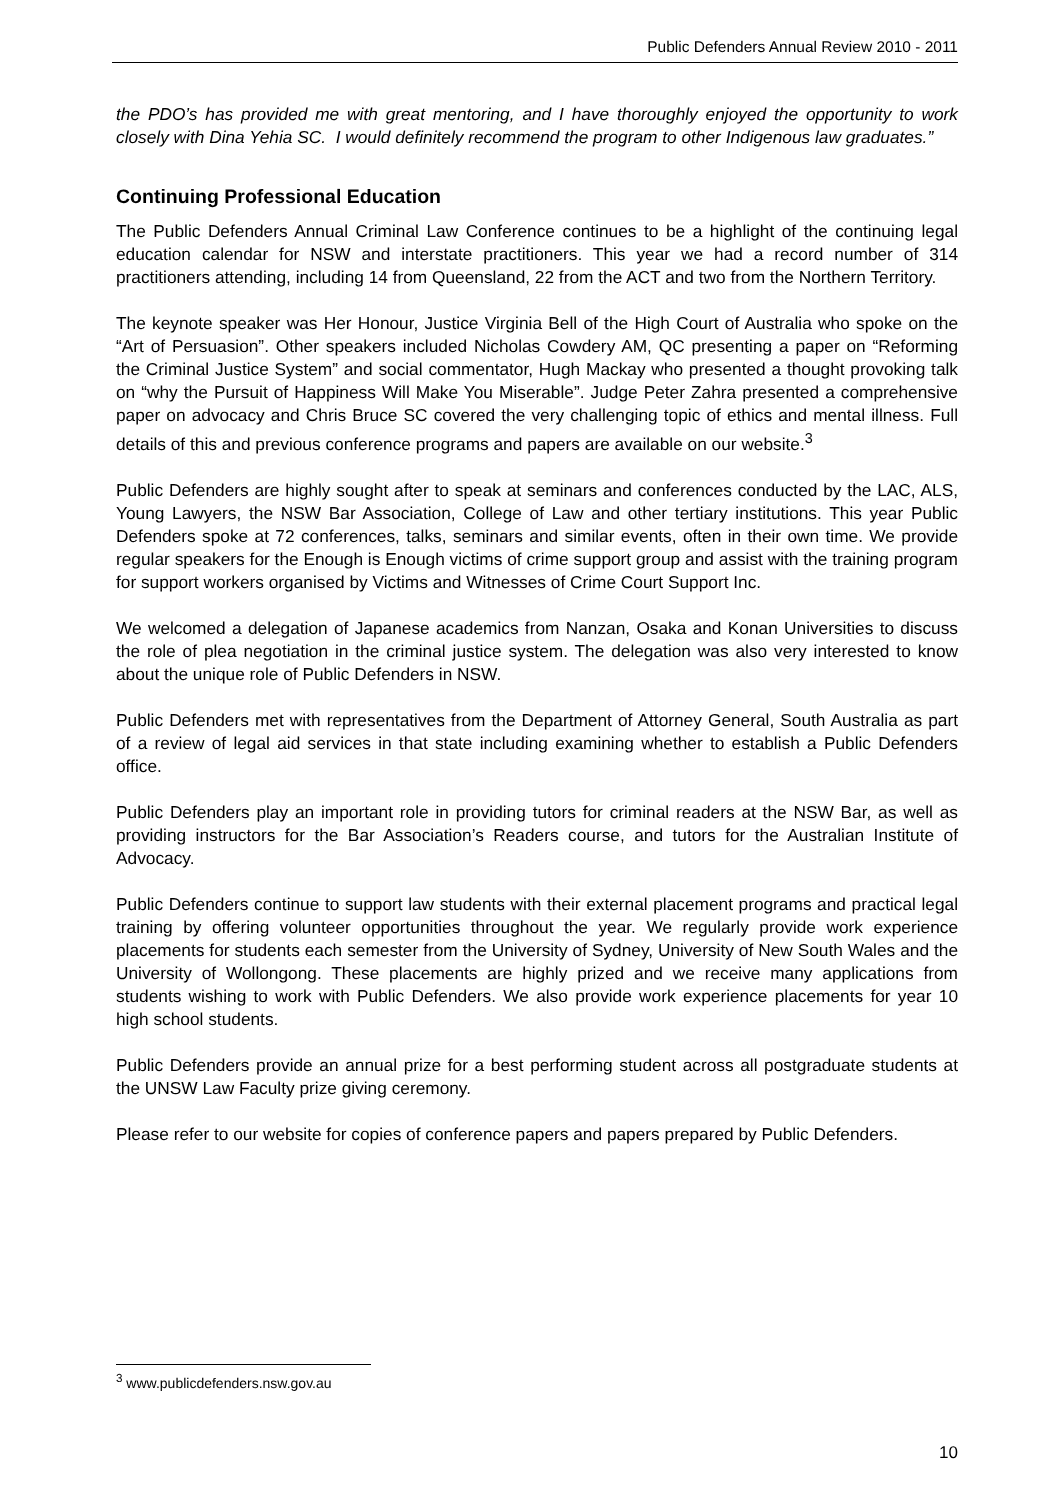Public Defenders Annual Review 2010 - 2011
the PDO’s has provided me with great mentoring, and I have thoroughly enjoyed the opportunity to work closely with Dina Yehia SC. I would definitely recommend the program to other Indigenous law graduates.”
Continuing Professional Education
The Public Defenders Annual Criminal Law Conference continues to be a highlight of the continuing legal education calendar for NSW and interstate practitioners. This year we had a record number of 314 practitioners attending, including 14 from Queensland, 22 from the ACT and two from the Northern Territory.
The keynote speaker was Her Honour, Justice Virginia Bell of the High Court of Australia who spoke on the “Art of Persuasion”. Other speakers included Nicholas Cowdery AM, QC presenting a paper on “Reforming the Criminal Justice System” and social commentator, Hugh Mackay who presented a thought provoking talk on “why the Pursuit of Happiness Will Make You Miserable”. Judge Peter Zahra presented a comprehensive paper on advocacy and Chris Bruce SC covered the very challenging topic of ethics and mental illness. Full details of this and previous conference programs and papers are available on our website.<sup>3</sup>
Public Defenders are highly sought after to speak at seminars and conferences conducted by the LAC, ALS, Young Lawyers, the NSW Bar Association, College of Law and other tertiary institutions. This year Public Defenders spoke at 72 conferences, talks, seminars and similar events, often in their own time. We provide regular speakers for the Enough is Enough victims of crime support group and assist with the training program for support workers organised by Victims and Witnesses of Crime Court Support Inc.
We welcomed a delegation of Japanese academics from Nanzan, Osaka and Konan Universities to discuss the role of plea negotiation in the criminal justice system. The delegation was also very interested to know about the unique role of Public Defenders in NSW.
Public Defenders met with representatives from the Department of Attorney General, South Australia as part of a review of legal aid services in that state including examining whether to establish a Public Defenders office.
Public Defenders play an important role in providing tutors for criminal readers at the NSW Bar, as well as providing instructors for the Bar Association’s Readers course, and tutors for the Australian Institute of Advocacy.
Public Defenders continue to support law students with their external placement programs and practical legal training by offering volunteer opportunities throughout the year. We regularly provide work experience placements for students each semester from the University of Sydney, University of New South Wales and the University of Wollongong. These placements are highly prized and we receive many applications from students wishing to work with Public Defenders. We also provide work experience placements for year 10 high school students.
Public Defenders provide an annual prize for a best performing student across all postgraduate students at the UNSW Law Faculty prize giving ceremony.
Please refer to our website for copies of conference papers and papers prepared by Public Defenders.
<sup>3</sup> www.publicdefenders.nsw.gov.au
10